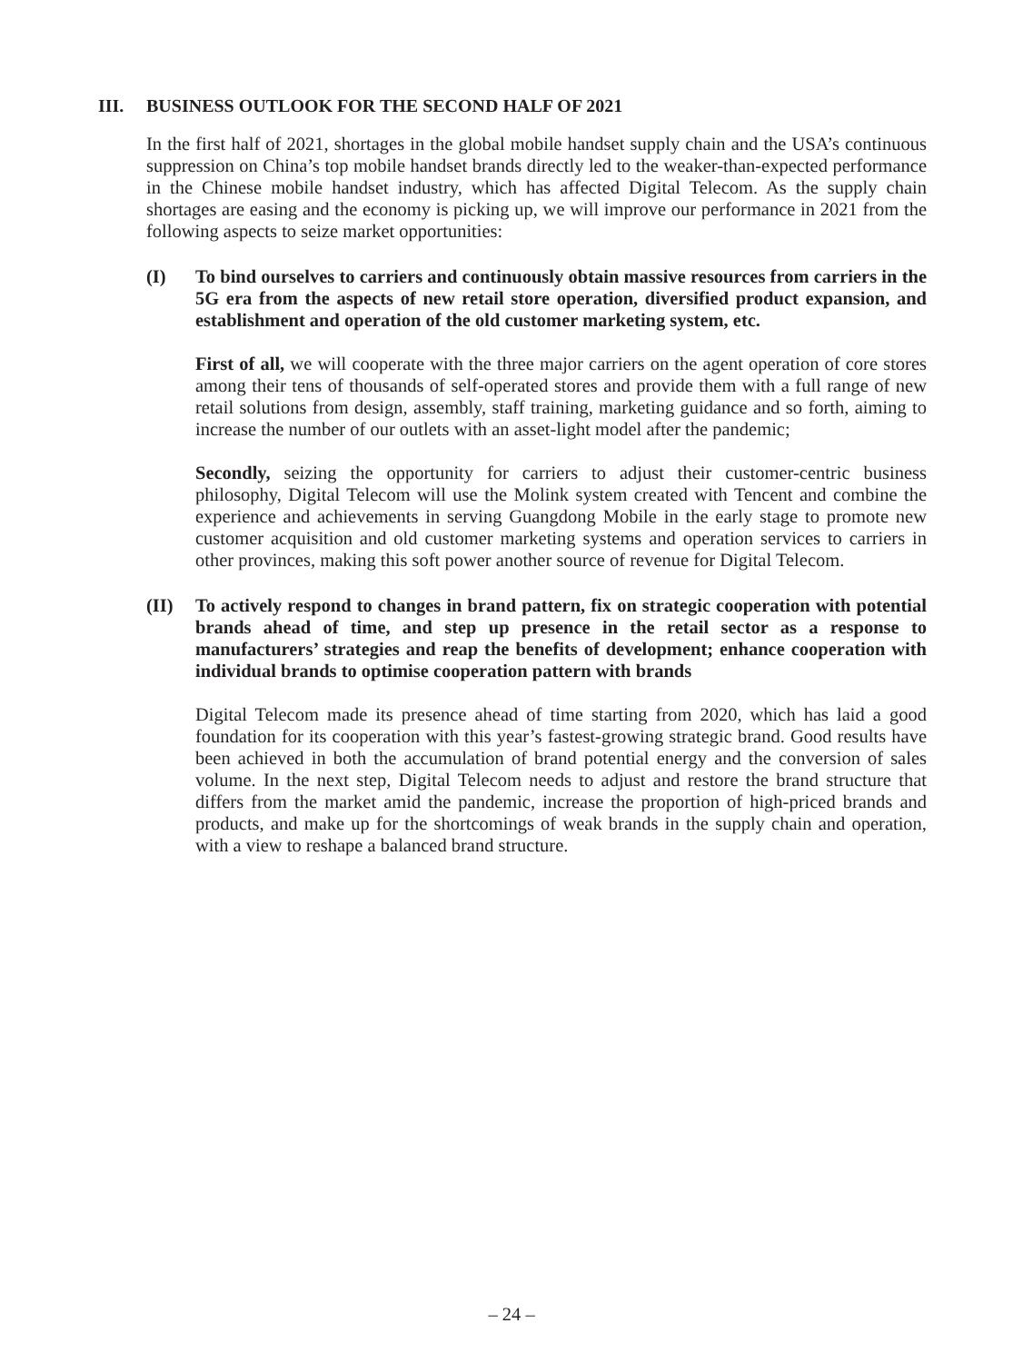III. BUSINESS OUTLOOK FOR THE SECOND HALF OF 2021
In the first half of 2021, shortages in the global mobile handset supply chain and the USA’s continuous suppression on China’s top mobile handset brands directly led to the weaker-than-expected performance in the Chinese mobile handset industry, which has affected Digital Telecom. As the supply chain shortages are easing and the economy is picking up, we will improve our performance in 2021 from the following aspects to seize market opportunities:
(I) To bind ourselves to carriers and continuously obtain massive resources from carriers in the 5G era from the aspects of new retail store operation, diversified product expansion, and establishment and operation of the old customer marketing system, etc.
First of all, we will cooperate with the three major carriers on the agent operation of core stores among their tens of thousands of self-operated stores and provide them with a full range of new retail solutions from design, assembly, staff training, marketing guidance and so forth, aiming to increase the number of our outlets with an asset-light model after the pandemic;
Secondly, seizing the opportunity for carriers to adjust their customer-centric business philosophy, Digital Telecom will use the Molink system created with Tencent and combine the experience and achievements in serving Guangdong Mobile in the early stage to promote new customer acquisition and old customer marketing systems and operation services to carriers in other provinces, making this soft power another source of revenue for Digital Telecom.
(II) To actively respond to changes in brand pattern, fix on strategic cooperation with potential brands ahead of time, and step up presence in the retail sector as a response to manufacturers’ strategies and reap the benefits of development; enhance cooperation with individual brands to optimise cooperation pattern with brands
Digital Telecom made its presence ahead of time starting from 2020, which has laid a good foundation for its cooperation with this year’s fastest-growing strategic brand. Good results have been achieved in both the accumulation of brand potential energy and the conversion of sales volume. In the next step, Digital Telecom needs to adjust and restore the brand structure that differs from the market amid the pandemic, increase the proportion of high-priced brands and products, and make up for the shortcomings of weak brands in the supply chain and operation, with a view to reshape a balanced brand structure.
– 24 –